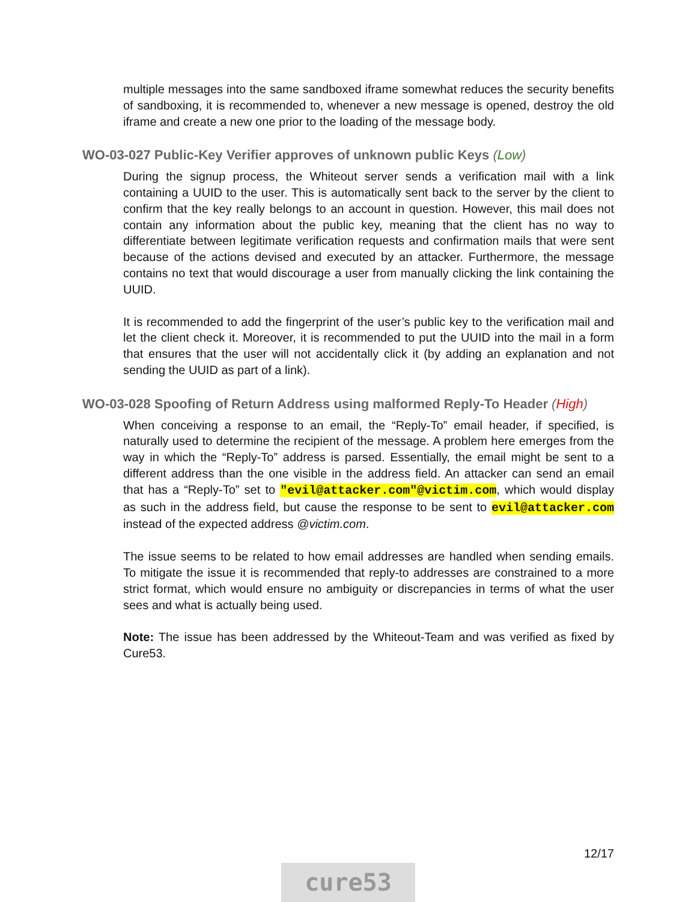multiple messages into the same sandboxed iframe somewhat reduces the security benefits of sandboxing, it is recommended to, whenever a new message is opened, destroy the old iframe and create a new one prior to the loading of the message body.
WO-03-027 Public-Key Verifier approves of unknown public Keys (Low)
During the signup process, the Whiteout server sends a verification mail with a link containing a UUID to the user. This is automatically sent back to the server by the client to confirm that the key really belongs to an account in question. However, this mail does not contain any information about the public key, meaning that the client has no way to differentiate between legitimate verification requests and confirmation mails that were sent because of the actions devised and executed by an attacker. Furthermore, the message contains no text that would discourage a user from manually clicking the link containing the UUID.
It is recommended to add the fingerprint of the user’s public key to the verification mail and let the client check it. Moreover, it is recommended to put the UUID into the mail in a form that ensures that the user will not accidentally click it (by adding an explanation and not sending the UUID as part of a link).
WO-03-028 Spoofing of Return Address using malformed Reply-To Header (High)
When conceiving a response to an email, the “Reply-To” email header, if specified, is naturally used to determine the recipient of the message. A problem here emerges from the way in which the “Reply-To” address is parsed. Essentially, the email might be sent to a different address than the one visible in the address field. An attacker can send an email that has a “Reply-To” set to "evil@attacker.com"@victim.com, which would display as such in the address field, but cause the response to be sent to evil@attacker.com instead of the expected address @victim.com.
The issue seems to be related to how email addresses are handled when sending emails. To mitigate the issue it is recommended that reply-to addresses are constrained to a more strict format, which would ensure no ambiguity or discrepancies in terms of what the user sees and what is actually being used.
Note: The issue has been addressed by the Whiteout-Team and was verified as fixed by Cure53.
12/17
cure53